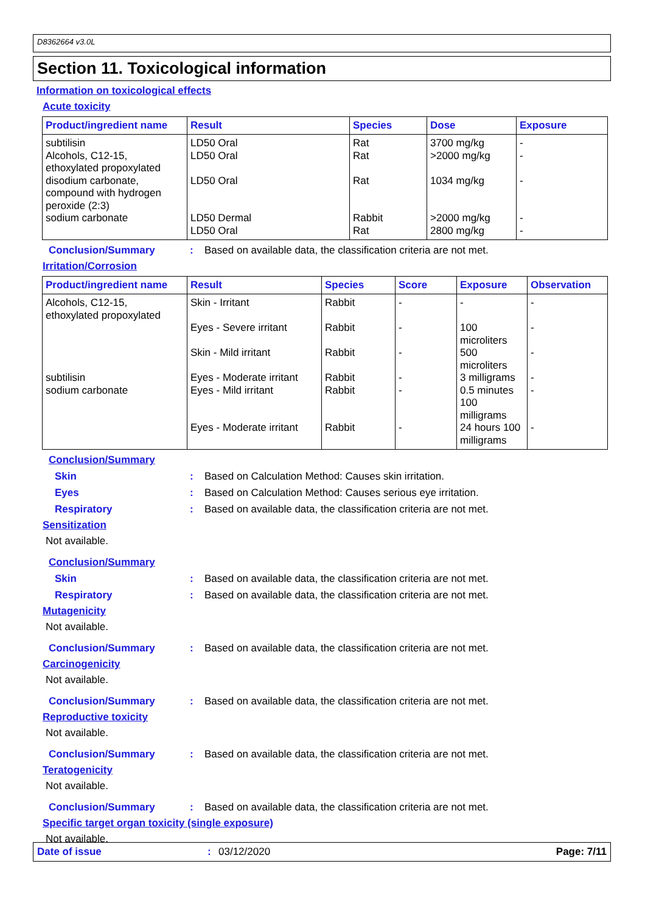D8362664 v3.0L
Section 11. Toxicological information
Information on toxicological effects
Acute toxicity
| Product/ingredient name | Result | Species | Dose | Exposure |
| --- | --- | --- | --- | --- |
| subtilisin Alcohols, C12-15, ethoxylated propoxylated disodium carbonate, compound with hydrogen peroxide (2:3) sodium carbonate | LD50 Oral LD50 Oral LD50 Oral LD50 Dermal LD50 Oral | Rat Rat Rat Rabbit Rat | 3700 mg/kg >2000 mg/kg 1034 mg/kg >2000 mg/kg 2800 mg/kg | - - - - - |
Conclusion/Summary: Based on available data, the classification criteria are not met.
Irritation/Corrosion
| Product/ingredient name | Result | Species | Score | Exposure | Observation |
| --- | --- | --- | --- | --- | --- |
| Alcohols, C12-15, ethoxylated propoxylated subtilisin sodium carbonate | Skin - Irritant Eyes - Severe irritant Skin - Mild irritant Eyes - Moderate irritant Eyes - Mild irritant Eyes - Moderate irritant | Rabbit Rabbit Rabbit Rabbit Rabbit Rabbit | - - - - - - | - 100 microliters 500 microliters 3 milligrams 0.5 minutes 100 milligrams 24 hours 100 milligrams | - - - - - - |
Conclusion/Summary
Skin: Based on Calculation Method: Causes skin irritation.
Eyes: Based on Calculation Method: Causes serious eye irritation.
Respiratory: Based on available data, the classification criteria are not met.
Sensitization
Not available.
Conclusion/Summary
Skin: Based on available data, the classification criteria are not met.
Respiratory: Based on available data, the classification criteria are not met.
Mutagenicity
Not available.
Conclusion/Summary: Based on available data, the classification criteria are not met.
Carcinogenicity
Not available.
Conclusion/Summary: Based on available data, the classification criteria are not met.
Reproductive toxicity
Not available.
Conclusion/Summary: Based on available data, the classification criteria are not met.
Teratogenicity
Not available.
Conclusion/Summary: Based on available data, the classification criteria are not met.
Specific target organ toxicity (single exposure)
Not available.
Date of issue: 03/12/2020 Page: 7/11